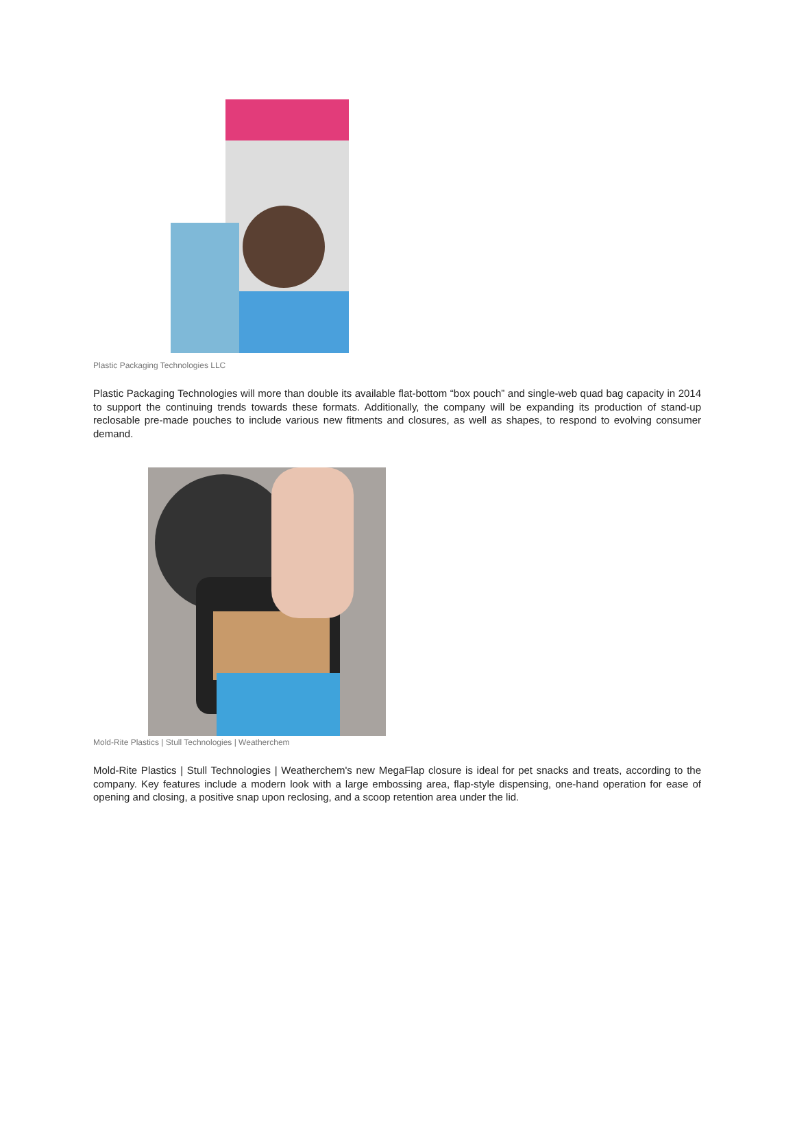Plastic Packaging Technologies LLC
Plastic Packaging Technologies will more than double its available flat-bottom “box pouch” and single-web quad bag capacity in 2014 to support the continuing trends towards these formats. Additionally, the company will be expanding its production of stand-up reclosable pre-made pouches to include various new fitments and closures, as well as shapes, to respond to evolving consumer demand.
Mold-Rite Plastics | Stull Technologies | Weatherchem
Mold-Rite Plastics | Stull Technologies | Weatherchem's new MegaFlap closure is ideal for pet snacks and treats, according to the company. Key features include a modern look with a large embossing area, flap-style dispensing, one-hand operation for ease of opening and closing, a positive snap upon reclosing, and a scoop retention area under the lid.